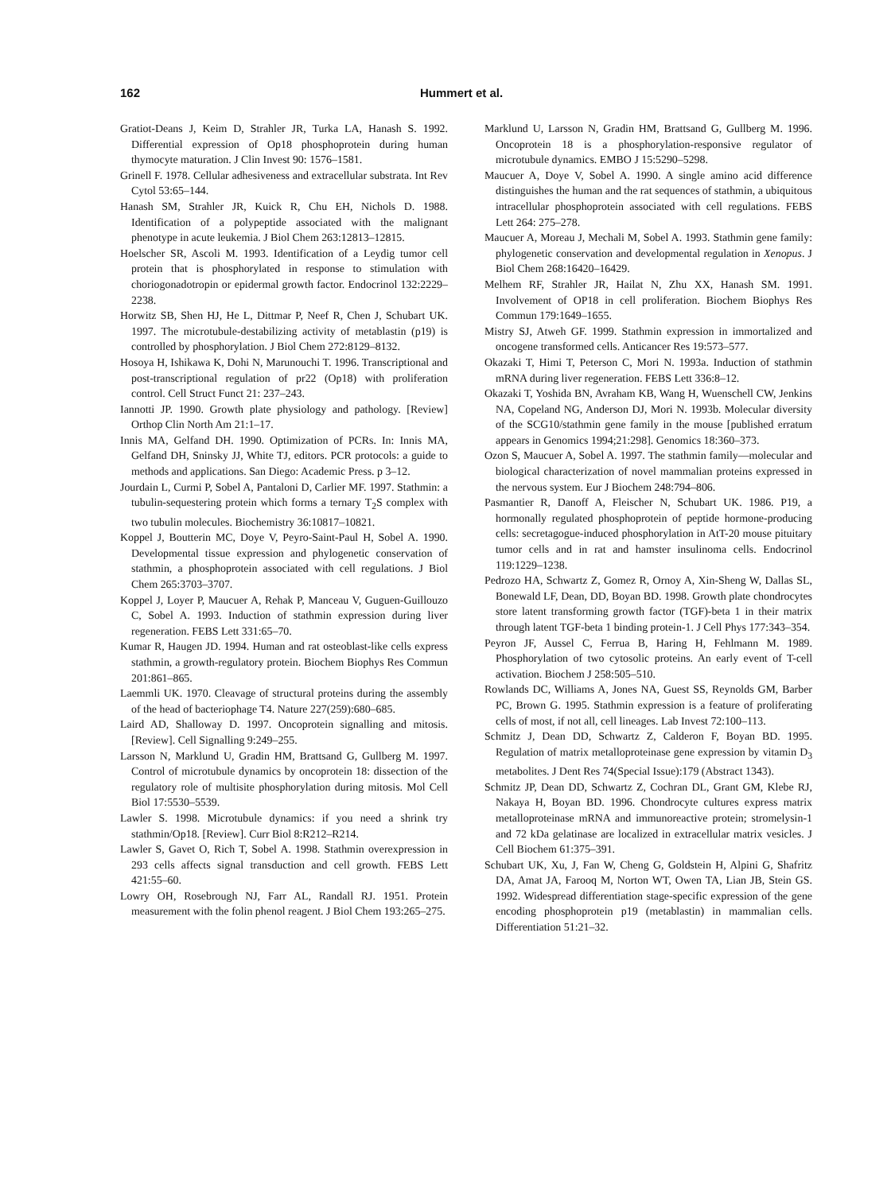162 Hummert et al.
Gratiot-Deans J, Keim D, Strahler JR, Turka LA, Hanash S. 1992. Differential expression of Op18 phosphoprotein during human thymocyte maturation. J Clin Invest 90: 1576–1581.
Grinell F. 1978. Cellular adhesiveness and extracellular substrata. Int Rev Cytol 53:65–144.
Hanash SM, Strahler JR, Kuick R, Chu EH, Nichols D. 1988. Identification of a polypeptide associated with the malignant phenotype in acute leukemia. J Biol Chem 263:12813–12815.
Hoelscher SR, Ascoli M. 1993. Identification of a Leydig tumor cell protein that is phosphorylated in response to stimulation with choriogonadotropin or epidermal growth factor. Endocrinol 132:2229–2238.
Horwitz SB, Shen HJ, He L, Dittmar P, Neef R, Chen J, Schubart UK. 1997. The microtubule-destabilizing activity of metablastin (p19) is controlled by phosphorylation. J Biol Chem 272:8129–8132.
Hosoya H, Ishikawa K, Dohi N, Marunouchi T. 1996. Transcriptional and post-transcriptional regulation of pr22 (Op18) with proliferation control. Cell Struct Funct 21: 237–243.
Iannotti JP. 1990. Growth plate physiology and pathology. [Review] Orthop Clin North Am 21:1–17.
Innis MA, Gelfand DH. 1990. Optimization of PCRs. In: Innis MA, Gelfand DH, Sninsky JJ, White TJ, editors. PCR protocols: a guide to methods and applications. San Diego: Academic Press. p 3–12.
Jourdain L, Curmi P, Sobel A, Pantaloni D, Carlier MF. 1997. Stathmin: a tubulin-sequestering protein which forms a ternary T<sub>2</sub>S complex with two tubulin molecules. Biochemistry 36:10817–10821.
Koppel J, Boutterin MC, Doye V, Peyro-Saint-Paul H, Sobel A. 1990. Developmental tissue expression and phylogenetic conservation of stathmin, a phosphoprotein associated with cell regulations. J Biol Chem 265:3703–3707.
Koppel J, Loyer P, Maucuer A, Rehak P, Manceau V, Guguen-Guillouzo C, Sobel A. 1993. Induction of stathmin expression during liver regeneration. FEBS Lett 331:65–70.
Kumar R, Haugen JD. 1994. Human and rat osteoblast-like cells express stathmin, a growth-regulatory protein. Biochem Biophys Res Commun 201:861–865.
Laemmli UK. 1970. Cleavage of structural proteins during the assembly of the head of bacteriophage T4. Nature 227(259):680–685.
Laird AD, Shalloway D. 1997. Oncoprotein signalling and mitosis. [Review]. Cell Signalling 9:249–255.
Larsson N, Marklund U, Gradin HM, Brattsand G, Gullberg M. 1997. Control of microtubule dynamics by oncoprotein 18: dissection of the regulatory role of multisite phosphorylation during mitosis. Mol Cell Biol 17:5530–5539.
Lawler S. 1998. Microtubule dynamics: if you need a shrink try stathmin/Op18. [Review]. Curr Biol 8:R212–R214.
Lawler S, Gavet O, Rich T, Sobel A. 1998. Stathmin overexpression in 293 cells affects signal transduction and cell growth. FEBS Lett 421:55–60.
Lowry OH, Rosebrough NJ, Farr AL, Randall RJ. 1951. Protein measurement with the folin phenol reagent. J Biol Chem 193:265–275.
Marklund U, Larsson N, Gradin HM, Brattsand G, Gullberg M. 1996. Oncoprotein 18 is a phosphorylation-responsive regulator of microtubule dynamics. EMBO J 15:5290–5298.
Maucuer A, Doye V, Sobel A. 1990. A single amino acid difference distinguishes the human and the rat sequences of stathmin, a ubiquitous intracellular phosphoprotein associated with cell regulations. FEBS Lett 264: 275–278.
Maucuer A, Moreau J, Mechali M, Sobel A. 1993. Stathmin gene family: phylogenetic conservation and developmental regulation in Xenopus. J Biol Chem 268:16420–16429.
Melhem RF, Strahler JR, Hailat N, Zhu XX, Hanash SM. 1991. Involvement of OP18 in cell proliferation. Biochem Biophys Res Commun 179:1649–1655.
Mistry SJ, Atweh GF. 1999. Stathmin expression in immortalized and oncogene transformed cells. Anticancer Res 19:573–577.
Okazaki T, Himi T, Peterson C, Mori N. 1993a. Induction of stathmin mRNA during liver regeneration. FEBS Lett 336:8–12.
Okazaki T, Yoshida BN, Avraham KB, Wang H, Wuenschell CW, Jenkins NA, Copeland NG, Anderson DJ, Mori N. 1993b. Molecular diversity of the SCG10/stathmin gene family in the mouse [published erratum appears in Genomics 1994;21:298]. Genomics 18:360–373.
Ozon S, Maucuer A, Sobel A. 1997. The stathmin family—molecular and biological characterization of novel mammalian proteins expressed in the nervous system. Eur J Biochem 248:794–806.
Pasmantier R, Danoff A, Fleischer N, Schubart UK. 1986. P19, a hormonally regulated phosphoprotein of peptide hormone-producing cells: secretagogue-induced phosphorylation in AtT-20 mouse pituitary tumor cells and in rat and hamster insulinoma cells. Endocrinol 119:1229–1238.
Pedrozo HA, Schwartz Z, Gomez R, Ornoy A, Xin-Sheng W, Dallas SL, Bonewald LF, Dean, DD, Boyan BD. 1998. Growth plate chondrocytes store latent transforming growth factor (TGF)-beta 1 in their matrix through latent TGF-beta 1 binding protein-1. J Cell Phys 177:343–354.
Peyron JF, Aussel C, Ferrua B, Haring H, Fehlmann M. 1989. Phosphorylation of two cytosolic proteins. An early event of T-cell activation. Biochem J 258:505–510.
Rowlands DC, Williams A, Jones NA, Guest SS, Reynolds GM, Barber PC, Brown G. 1995. Stathmin expression is a feature of proliferating cells of most, if not all, cell lineages. Lab Invest 72:100–113.
Schmitz J, Dean DD, Schwartz Z, Calderon F, Boyan BD. 1995. Regulation of matrix metalloproteinase gene expression by vitamin D<sub>3</sub> metabolites. J Dent Res 74(Special Issue):179 (Abstract 1343).
Schmitz JP, Dean DD, Schwartz Z, Cochran DL, Grant GM, Klebe RJ, Nakaya H, Boyan BD. 1996. Chondrocyte cultures express matrix metalloproteinase mRNA and immunoreactive protein; stromelysin-1 and 72 kDa gelatinase are localized in extracellular matrix vesicles. J Cell Biochem 61:375–391.
Schubart UK, Xu, J, Fan W, Cheng G, Goldstein H, Alpini G, Shafritz DA, Amat JA, Farooq M, Norton WT, Owen TA, Lian JB, Stein GS. 1992. Widespread differentiation stage-specific expression of the gene encoding phosphoprotein p19 (metablastin) in mammalian cells. Differentiation 51:21–32.